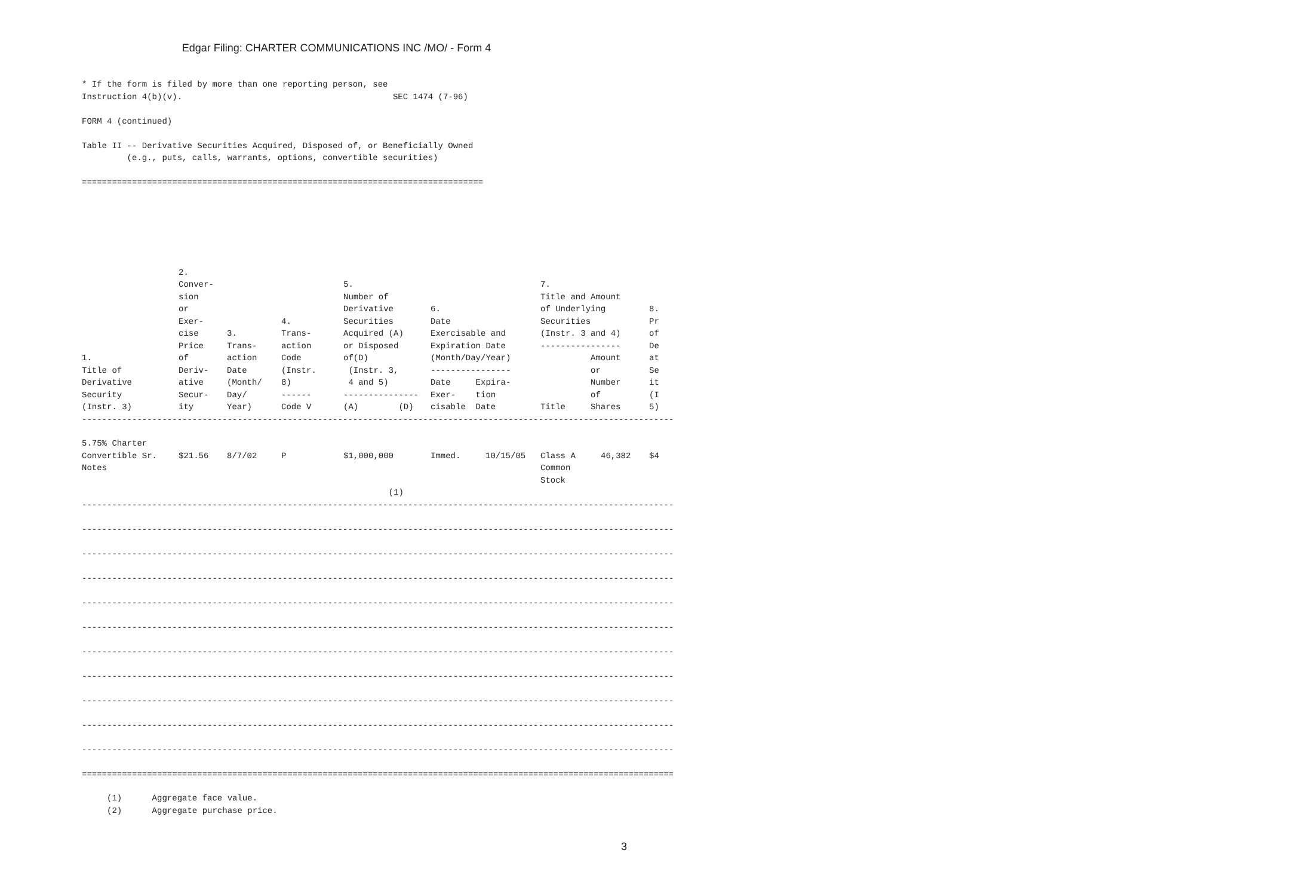Edgar Filing: CHARTER COMMUNICATIONS INC /MO/ - Form 4
* If the form is filed by more than one reporting person, see Instruction 4(b)(v). SEC 1474 (7-96) FORM 4 (continued) Table II -- Derivative Securities Acquired, Disposed of, or Beneficially Owned (e.g., puts, calls, warrants, options, convertible securities) ================================================================================
| 1. Title of Derivative Security (Instr. 3) | 2. Conver- sion or Exer- cise Price of Deriv- ative Secur- ity | 3. Trans- action Date (Month/ Day/ Year) | 4. Trans- action Code (Instr. 8) ------ Code V | 5. Number of Derivative Securities Acquired (A) or Disposed of(D) (Instr. 3, 4 and 5) --------------- (A) (D) | 6. Date Exercisable and Expiration Date (Month/Day/Year) ---------------- Date Expira- Exer- tion cisable Date | 7. Title and Amount of Underlying Securities (Instr. 3 and 4) ---------------- Amount or Number of Title Shares | 8. Pr of De at Se it (I 5) |
| --- | --- | --- | --- | --- | --- | --- | --- |
------------------------------------------------------------------------------------------------------------------------
| 5.75% Charter Convertible Sr. Notes | $21.56 | 8/7/02 | P | $1,000,000 (1) | Immed. | 10/15/05 | Class A Common Stock | 46,382 | $4 |
------------------------------------------------------------------------------------------------------------------------ ------------------------------------------------------------------------------------------------------------------------ ------------------------------------------------------------------------------------------------------------------------ ------------------------------------------------------------------------------------------------------------------------ ------------------------------------------------------------------------------------------------------------------------ ------------------------------------------------------------------------------------------------------------------------ ------------------------------------------------------------------------------------------------------------------------ ------------------------------------------------------------------------------------------------------------------------ ------------------------------------------------------------------------------------------------------------------------ ------------------------------------------------------------------------------------------------------------------------ ------------------------------------------------------------------------------------------------------------------------ ========================================================================================================================
(1) Aggregate face value. (2) Aggregate purchase price.
3